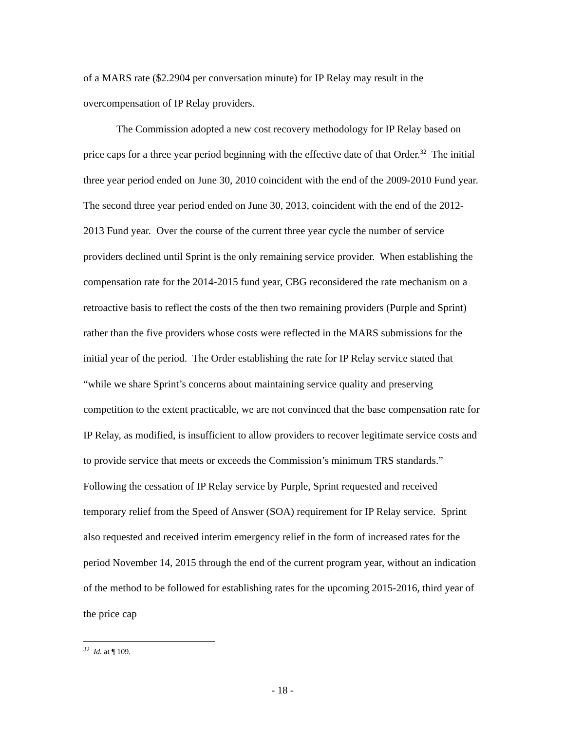of a MARS rate ($2.2904 per conversation minute) for IP Relay may result in the overcompensation of IP Relay providers.
The Commission adopted a new cost recovery methodology for IP Relay based on price caps for a three year period beginning with the effective date of that Order.<sup>32</sup> The initial three year period ended on June 30, 2010 coincident with the end of the 2009-2010 Fund year. The second three year period ended on June 30, 2013, coincident with the end of the 2012-2013 Fund year. Over the course of the current three year cycle the number of service providers declined until Sprint is the only remaining service provider. When establishing the compensation rate for the 2014-2015 fund year, CBG reconsidered the rate mechanism on a retroactive basis to reflect the costs of the then two remaining providers (Purple and Sprint) rather than the five providers whose costs were reflected in the MARS submissions for the initial year of the period. The Order establishing the rate for IP Relay service stated that “while we share Sprint’s concerns about maintaining service quality and preserving competition to the extent practicable, we are not convinced that the base compensation rate for IP Relay, as modified, is insufficient to allow providers to recover legitimate service costs and to provide service that meets or exceeds the Commission’s minimum TRS standards.” Following the cessation of IP Relay service by Purple, Sprint requested and received temporary relief from the Speed of Answer (SOA) requirement for IP Relay service. Sprint also requested and received interim emergency relief in the form of increased rates for the period November 14, 2015 through the end of the current program year, without an indication of the method to be followed for establishing rates for the upcoming 2015-2016, third year of the price cap
<sup>32</sup> Id. at ¶ 109.
- 18 -